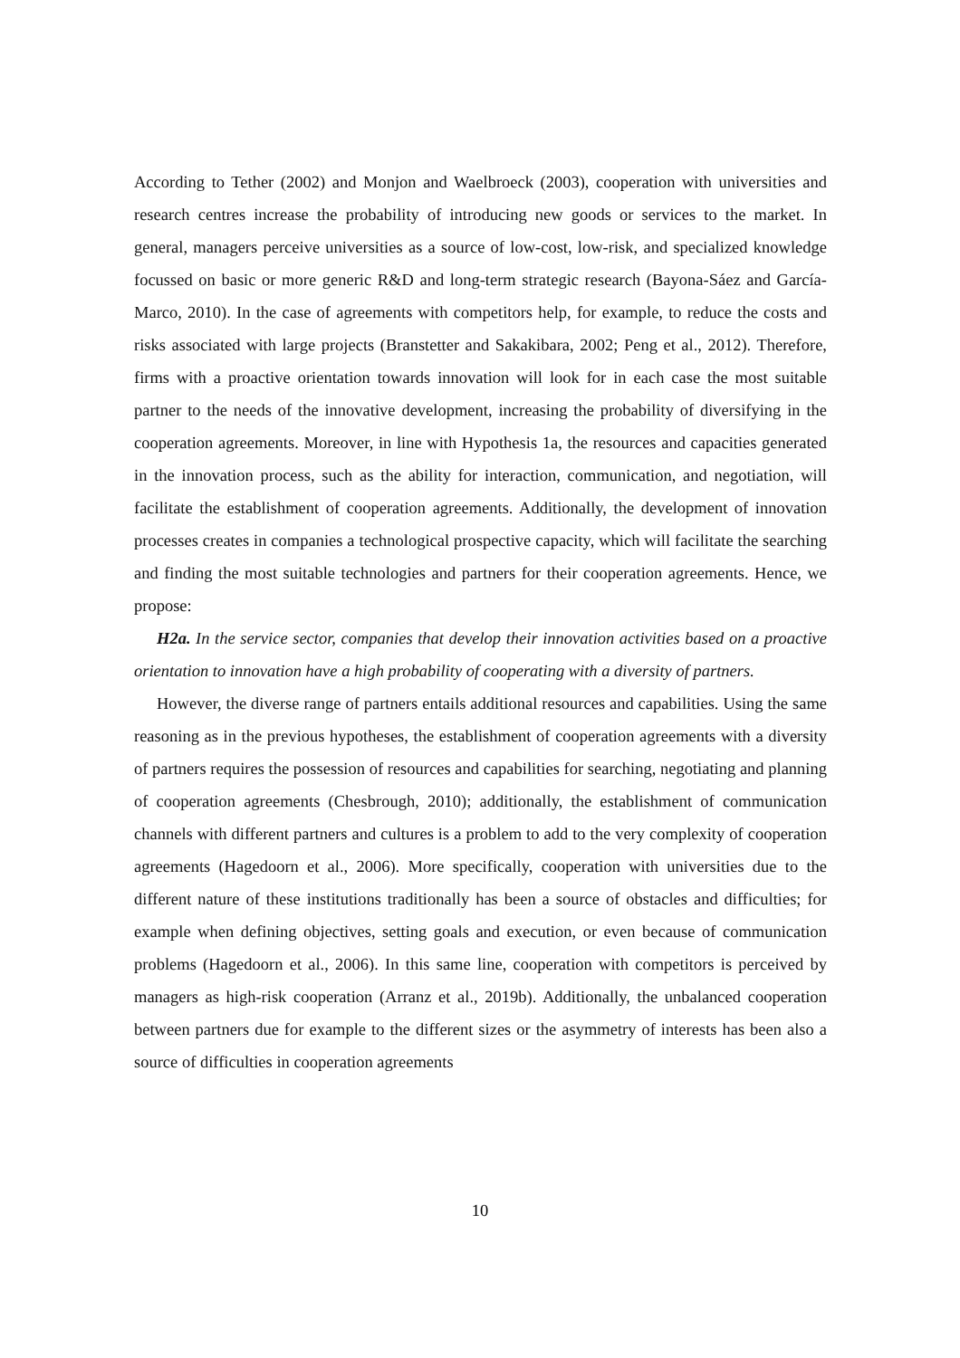According to Tether (2002) and Monjon and Waelbroeck (2003), cooperation with universities and research centres increase the probability of introducing new goods or services to the market. In general, managers perceive universities as a source of low-cost, low-risk, and specialized knowledge focussed on basic or more generic R&D and long-term strategic research (Bayona-Sáez and García-Marco, 2010). In the case of agreements with competitors help, for example, to reduce the costs and risks associated with large projects (Branstetter and Sakakibara, 2002; Peng et al., 2012). Therefore, firms with a proactive orientation towards innovation will look for in each case the most suitable partner to the needs of the innovative development, increasing the probability of diversifying in the cooperation agreements. Moreover, in line with Hypothesis 1a, the resources and capacities generated in the innovation process, such as the ability for interaction, communication, and negotiation, will facilitate the establishment of cooperation agreements. Additionally, the development of innovation processes creates in companies a technological prospective capacity, which will facilitate the searching and finding the most suitable technologies and partners for their cooperation agreements. Hence, we propose:
H2a. In the service sector, companies that develop their innovation activities based on a proactive orientation to innovation have a high probability of cooperating with a diversity of partners.
However, the diverse range of partners entails additional resources and capabilities. Using the same reasoning as in the previous hypotheses, the establishment of cooperation agreements with a diversity of partners requires the possession of resources and capabilities for searching, negotiating and planning of cooperation agreements (Chesbrough, 2010); additionally, the establishment of communication channels with different partners and cultures is a problem to add to the very complexity of cooperation agreements (Hagedoorn et al., 2006). More specifically, cooperation with universities due to the different nature of these institutions traditionally has been a source of obstacles and difficulties; for example when defining objectives, setting goals and execution, or even because of communication problems (Hagedoorn et al., 2006). In this same line, cooperation with competitors is perceived by managers as high-risk cooperation (Arranz et al., 2019b). Additionally, the unbalanced cooperation between partners due for example to the different sizes or the asymmetry of interests has been also a source of difficulties in cooperation agreements
10